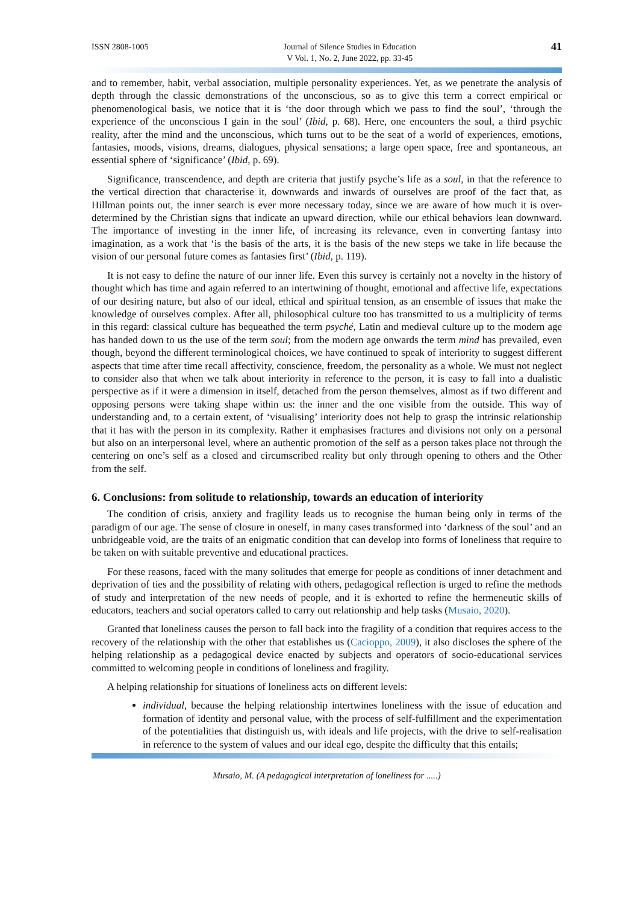ISSN 2808-1005 Journal of Silence Studies in Education
V Vol. 1, No. 2, June 2022, pp. 33-45
41
and to remember, habit, verbal association, multiple personality experiences. Yet, as we penetrate the analysis of depth through the classic demonstrations of the unconscious, so as to give this term a correct empirical or phenomenological basis, we notice that it is ‘the door through which we pass to find the soul’, ‘through the experience of the unconscious I gain in the soul’ (Ibid, p. 68). Here, one encounters the soul, a third psychic reality, after the mind and the unconscious, which turns out to be the seat of a world of experiences, emotions, fantasies, moods, visions, dreams, dialogues, physical sensations; a large open space, free and spontaneous, an essential sphere of ‘significance’ (Ibid, p. 69).
Significance, transcendence, and depth are criteria that justify psyche’s life as a soul, in that the reference to the vertical direction that characterise it, downwards and inwards of ourselves are proof of the fact that, as Hillman points out, the inner search is ever more necessary today, since we are aware of how much it is over-determined by the Christian signs that indicate an upward direction, while our ethical behaviors lean downward. The importance of investing in the inner life, of increasing its relevance, even in converting fantasy into imagination, as a work that ‘is the basis of the arts, it is the basis of the new steps we take in life because the vision of our personal future comes as fantasies first’ (Ibid, p. 119).
It is not easy to define the nature of our inner life. Even this survey is certainly not a novelty in the history of thought which has time and again referred to an intertwining of thought, emotional and affective life, expectations of our desiring nature, but also of our ideal, ethical and spiritual tension, as an ensemble of issues that make the knowledge of ourselves complex. After all, philosophical culture too has transmitted to us a multiplicity of terms in this regard: classical culture has bequeathed the term psyché, Latin and medieval culture up to the modern age has handed down to us the use of the term soul; from the modern age onwards the term mind has prevailed, even though, beyond the different terminological choices, we have continued to speak of interiority to suggest different aspects that time after time recall affectivity, conscience, freedom, the personality as a whole. We must not neglect to consider also that when we talk about interiority in reference to the person, it is easy to fall into a dualistic perspective as if it were a dimension in itself, detached from the person themselves, almost as if two different and opposing persons were taking shape within us: the inner and the one visible from the outside. This way of understanding and, to a certain extent, of ‘visualising’ interiority does not help to grasp the intrinsic relationship that it has with the person in its complexity. Rather it emphasises fractures and divisions not only on a personal but also on an interpersonal level, where an authentic promotion of the self as a person takes place not through the centering on one’s self as a closed and circumscribed reality but only through opening to others and the Other from the self.
6. Conclusions: from solitude to relationship, towards an education of interiority
The condition of crisis, anxiety and fragility leads us to recognise the human being only in terms of the paradigm of our age. The sense of closure in oneself, in many cases transformed into ‘darkness of the soul’ and an unbridgeable void, are the traits of an enigmatic condition that can develop into forms of loneliness that require to be taken on with suitable preventive and educational practices.
For these reasons, faced with the many solitudes that emerge for people as conditions of inner detachment and deprivation of ties and the possibility of relating with others, pedagogical reflection is urged to refine the methods of study and interpretation of the new needs of people, and it is exhorted to refine the hermeneutic skills of educators, teachers and social operators called to carry out relationship and help tasks (Musaio, 2020).
Granted that loneliness causes the person to fall back into the fragility of a condition that requires access to the recovery of the relationship with the other that establishes us (Cacioppo, 2009), it also discloses the sphere of the helping relationship as a pedagogical device enacted by subjects and operators of socio-educational services committed to welcoming people in conditions of loneliness and fragility.
A helping relationship for situations of loneliness acts on different levels:
individual, because the helping relationship intertwines loneliness with the issue of education and formation of identity and personal value, with the process of self-fulfillment and the experimentation of the potentialities that distinguish us, with ideals and life projects, with the drive to self-realisation in reference to the system of values and our ideal ego, despite the difficulty that this entails;
Musaio, M. (A pedagogical interpretation of loneliness for .....)